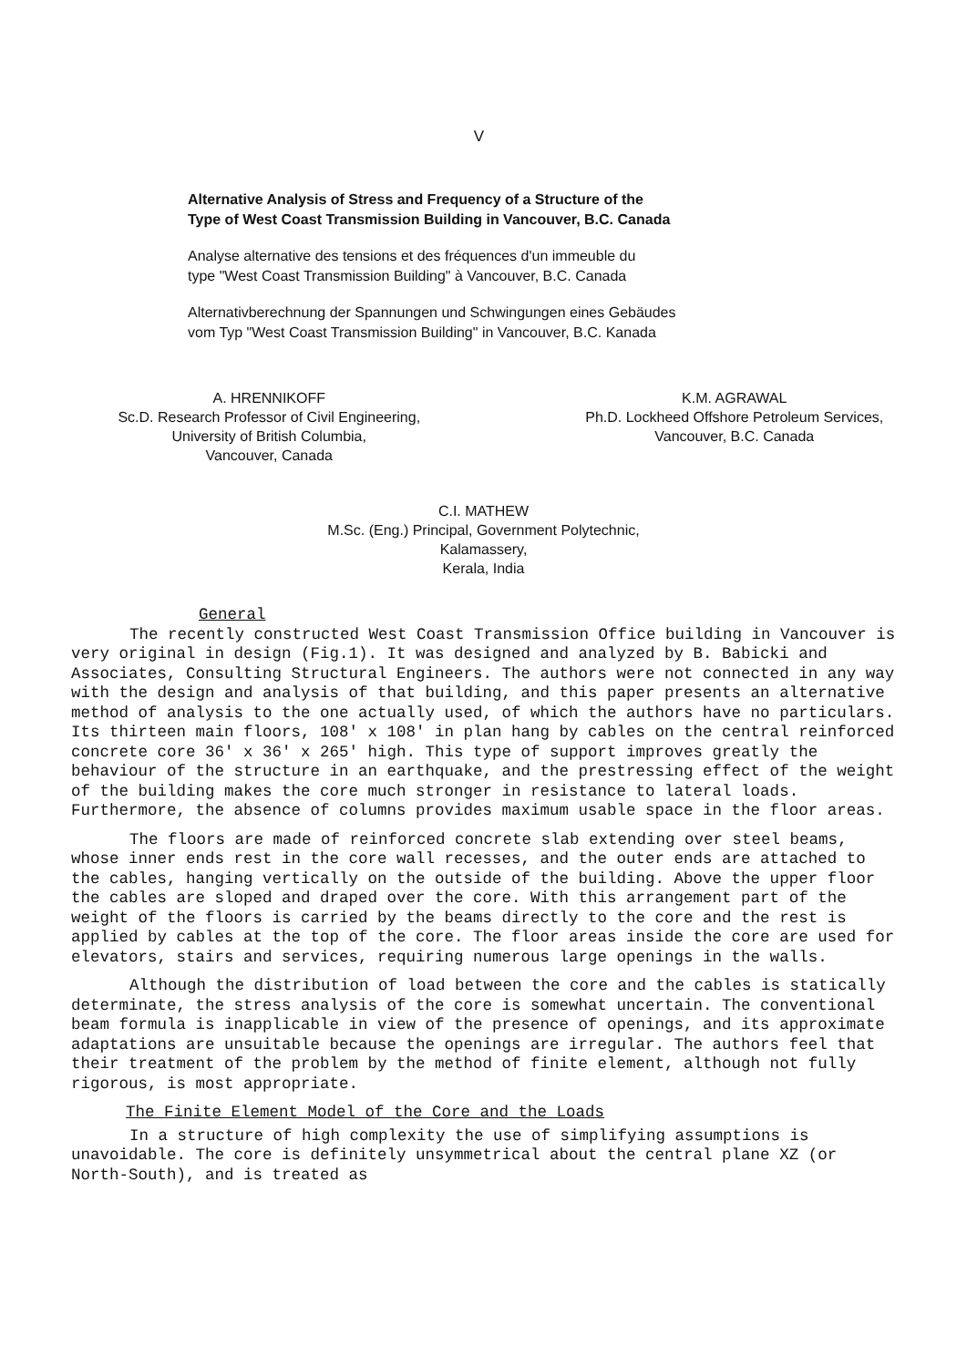V
Alternative Analysis of Stress and Frequency of a Structure of the
Type of West Coast Transmission Building in Vancouver, B.C. Canada
Analyse alternative des tensions et des fréquences d'un immeuble du
type "West Coast Transmission Building" à Vancouver, B.C. Canada
Alternativberechnung der Spannungen und Schwingungen eines Gebäudes
vom Typ "West Coast Transmission Building" in Vancouver, B.C. Kanada
A. HRENNIKOFF
Sc.D. Research Professor of Civil Engineering,
University of British Columbia,
Vancouver, Canada
K.M. AGRAWAL
Ph.D. Lockheed Offshore Petroleum Services,
Vancouver, B.C. Canada
C.I. MATHEW
M.Sc. (Eng.) Principal, Government Polytechnic,
Kalamassery,
Kerala, India
General
The recently constructed West Coast Transmission Office building in Vancouver is very original in design (Fig.1). It was designed and analyzed by B. Babicki and Associates, Consulting Structural Engineers. The authors were not connected in any way with the design and analysis of that building, and this paper presents an alternative method of analysis to the one actually used, of which the authors have no particulars. Its thirteen main floors, 108' x 108' in plan hang by cables on the central reinforced concrete core 36' x 36' x 265' high. This type of support improves greatly the behaviour of the structure in an earthquake, and the prestressing effect of the weight of the building makes the core much stronger in resistance to lateral loads. Furthermore, the absence of columns provides maximum usable space in the floor areas.
The floors are made of reinforced concrete slab extending over steel beams, whose inner ends rest in the core wall recesses, and the outer ends are attached to the cables, hanging vertically on the outside of the building. Above the upper floor the cables are sloped and draped over the core. With this arrangement part of the weight of the floors is carried by the beams directly to the core and the rest is applied by cables at the top of the core. The floor areas inside the core are used for elevators, stairs and services, requiring numerous large openings in the walls.
Although the distribution of load between the core and the cables is statically determinate, the stress analysis of the core is somewhat uncertain. The conventional beam formula is inapplicable in view of the presence of openings, and its approximate adaptations are unsuitable because the openings are irregular. The authors feel that their treatment of the problem by the method of finite element, although not fully rigorous, is most appropriate.
The Finite Element Model of the Core and the Loads
In a structure of high complexity the use of simplifying assumptions is unavoidable. The core is definitely unsymmetrical about the central plane XZ (or North-South), and is treated as